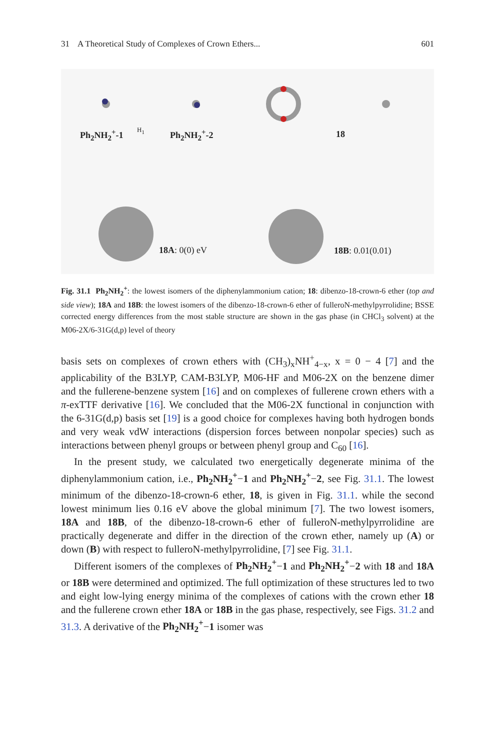31 A Theoretical Study of Complexes of Crown Ethers... 601
Ph<sub>2</sub>NH<sub>2</sub><sup>+</sup>-1 H<sub>1</sub> Ph<sub>2</sub>NH<sub>2</sub><sup>+</sup>-2 18
18A: 0(0) eV 18B: 0.01(0.01)
Fig. 31.1 Ph<sub>2</sub>NH<sub>2</sub><sup>+</sup>: the lowest isomers of the diphenylammonium cation; 18: dibenzo-18-crown-6 ether (top and side view); 18A and 18B: the lowest isomers of the dibenzo-18-crown-6 ether of fulleroN-methylpyrrolidine; BSSE corrected energy differences from the most stable structure are shown in the gas phase (in CHCl<sub>3</sub> solvent) at the M06-2X/6-31G(d,p) level of theory
basis sets on complexes of crown ethers with (CH<sub>3</sub>)<sub>x</sub>NH<sup>+</sup><sub>4−x</sub>, x = 0 − 4 [7] and the applicability of the B3LYP, CAM-B3LYP, M06-HF and M06-2X on the benzene dimer and the fullerene-benzene system [16] and on complexes of fullerene crown ethers with a π-exTTF derivative [16]. We concluded that the M06-2X functional in conjunction with the 6-31G(d,p) basis set [19] is a good choice for complexes having both hydrogen bonds and very weak vdW interactions (dispersion forces between nonpolar species) such as interactions between phenyl groups or between phenyl group and C<sub>60</sub> [16].
In the present study, we calculated two energetically degenerate minima of the diphenylammonium cation, i.e., Ph<sub>2</sub>NH<sub>2</sub><sup>+</sup>−1 and Ph<sub>2</sub>NH<sub>2</sub><sup>+</sup>−2, see Fig. 31.1. The lowest minimum of the dibenzo-18-crown-6 ether, 18, is given in Fig. 31.1. while the second lowest minimum lies 0.16 eV above the global minimum [7]. The two lowest isomers, 18A and 18B, of the dibenzo-18-crown-6 ether of fulleroN-methylpyrrolidine are practically degenerate and differ in the direction of the crown ether, namely up (A) or down (B) with respect to fulleroN-methylpyrrolidine, [7] see Fig. 31.1.
Different isomers of the complexes of Ph<sub>2</sub>NH<sub>2</sub><sup>+</sup>−1 and Ph<sub>2</sub>NH<sub>2</sub><sup>+</sup>−2 with 18 and 18A or 18B were determined and optimized. The full optimization of these structures led to two and eight low-lying energy minima of the complexes of cations with the crown ether 18 and the fullerene crown ether 18A or 18B in the gas phase, respectively, see Figs. 31.2 and 31.3. A derivative of the Ph<sub>2</sub>NH<sub>2</sub><sup>+</sup>−1 isomer was